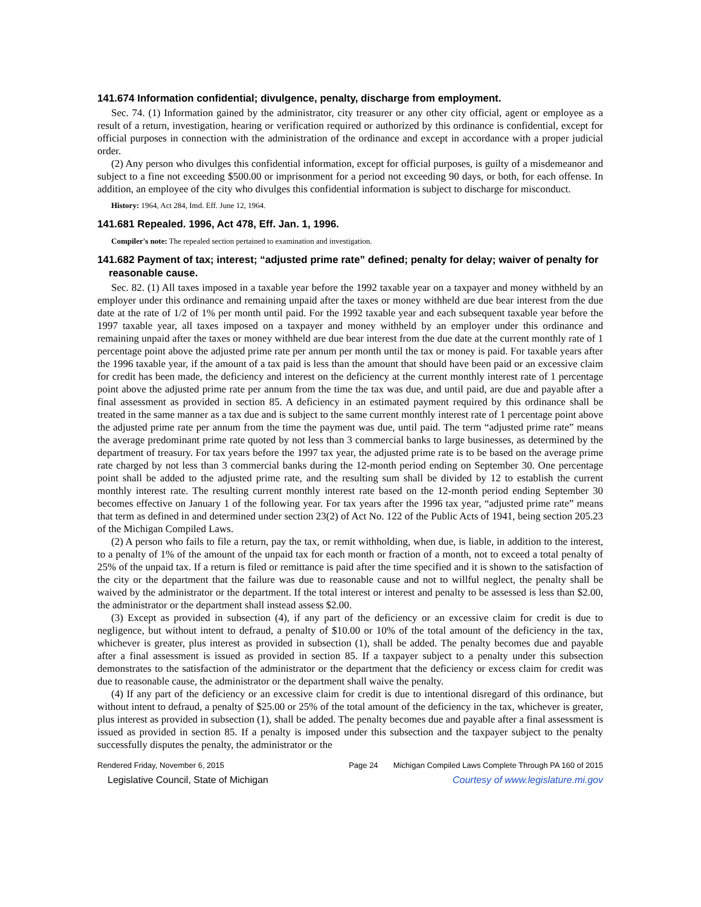141.674 Information confidential; divulgence, penalty, discharge from employment.
Sec. 74. (1) Information gained by the administrator, city treasurer or any other city official, agent or employee as a result of a return, investigation, hearing or verification required or authorized by this ordinance is confidential, except for official purposes in connection with the administration of the ordinance and except in accordance with a proper judicial order.
(2) Any person who divulges this confidential information, except for official purposes, is guilty of a misdemeanor and subject to a fine not exceeding $500.00 or imprisonment for a period not exceeding 90 days, or both, for each offense. In addition, an employee of the city who divulges this confidential information is subject to discharge for misconduct.
History: 1964, Act 284, Imd. Eff. June 12, 1964.
141.681 Repealed. 1996, Act 478, Eff. Jan. 1, 1996.
Compiler's note: The repealed section pertained to examination and investigation.
141.682 Payment of tax; interest; “adjusted prime rate” defined; penalty for delay; waiver of penalty for reasonable cause.
Sec. 82. (1) All taxes imposed in a taxable year before the 1992 taxable year on a taxpayer and money withheld by an employer under this ordinance and remaining unpaid after the taxes or money withheld are due bear interest from the due date at the rate of 1/2 of 1% per month until paid. For the 1992 taxable year and each subsequent taxable year before the 1997 taxable year, all taxes imposed on a taxpayer and money withheld by an employer under this ordinance and remaining unpaid after the taxes or money withheld are due bear interest from the due date at the current monthly rate of 1 percentage point above the adjusted prime rate per annum per month until the tax or money is paid. For taxable years after the 1996 taxable year, if the amount of a tax paid is less than the amount that should have been paid or an excessive claim for credit has been made, the deficiency and interest on the deficiency at the current monthly interest rate of 1 percentage point above the adjusted prime rate per annum from the time the tax was due, and until paid, are due and payable after a final assessment as provided in section 85. A deficiency in an estimated payment required by this ordinance shall be treated in the same manner as a tax due and is subject to the same current monthly interest rate of 1 percentage point above the adjusted prime rate per annum from the time the payment was due, until paid. The term “adjusted prime rate” means the average predominant prime rate quoted by not less than 3 commercial banks to large businesses, as determined by the department of treasury. For tax years before the 1997 tax year, the adjusted prime rate is to be based on the average prime rate charged by not less than 3 commercial banks during the 12-month period ending on September 30. One percentage point shall be added to the adjusted prime rate, and the resulting sum shall be divided by 12 to establish the current monthly interest rate. The resulting current monthly interest rate based on the 12-month period ending September 30 becomes effective on January 1 of the following year. For tax years after the 1996 tax year, “adjusted prime rate” means that term as defined in and determined under section 23(2) of Act No. 122 of the Public Acts of 1941, being section 205.23 of the Michigan Compiled Laws.
(2) A person who fails to file a return, pay the tax, or remit withholding, when due, is liable, in addition to the interest, to a penalty of 1% of the amount of the unpaid tax for each month or fraction of a month, not to exceed a total penalty of 25% of the unpaid tax. If a return is filed or remittance is paid after the time specified and it is shown to the satisfaction of the city or the department that the failure was due to reasonable cause and not to willful neglect, the penalty shall be waived by the administrator or the department. If the total interest or interest and penalty to be assessed is less than $2.00, the administrator or the department shall instead assess $2.00.
(3) Except as provided in subsection (4), if any part of the deficiency or an excessive claim for credit is due to negligence, but without intent to defraud, a penalty of $10.00 or 10% of the total amount of the deficiency in the tax, whichever is greater, plus interest as provided in subsection (1), shall be added. The penalty becomes due and payable after a final assessment is issued as provided in section 85. If a taxpayer subject to a penalty under this subsection demonstrates to the satisfaction of the administrator or the department that the deficiency or excess claim for credit was due to reasonable cause, the administrator or the department shall waive the penalty.
(4) If any part of the deficiency or an excessive claim for credit is due to intentional disregard of this ordinance, but without intent to defraud, a penalty of $25.00 or 25% of the total amount of the deficiency in the tax, whichever is greater, plus interest as provided in subsection (1), shall be added. The penalty becomes due and payable after a final assessment is issued as provided in section 85. If a penalty is imposed under this subsection and the taxpayer subject to the penalty successfully disputes the penalty, the administrator or the
Rendered Friday, November 6, 2015 Page 24 Michigan Compiled Laws Complete Through PA 160 of 2015
Legislative Council, State of Michigan Courtesy of www.legislature.mi.gov